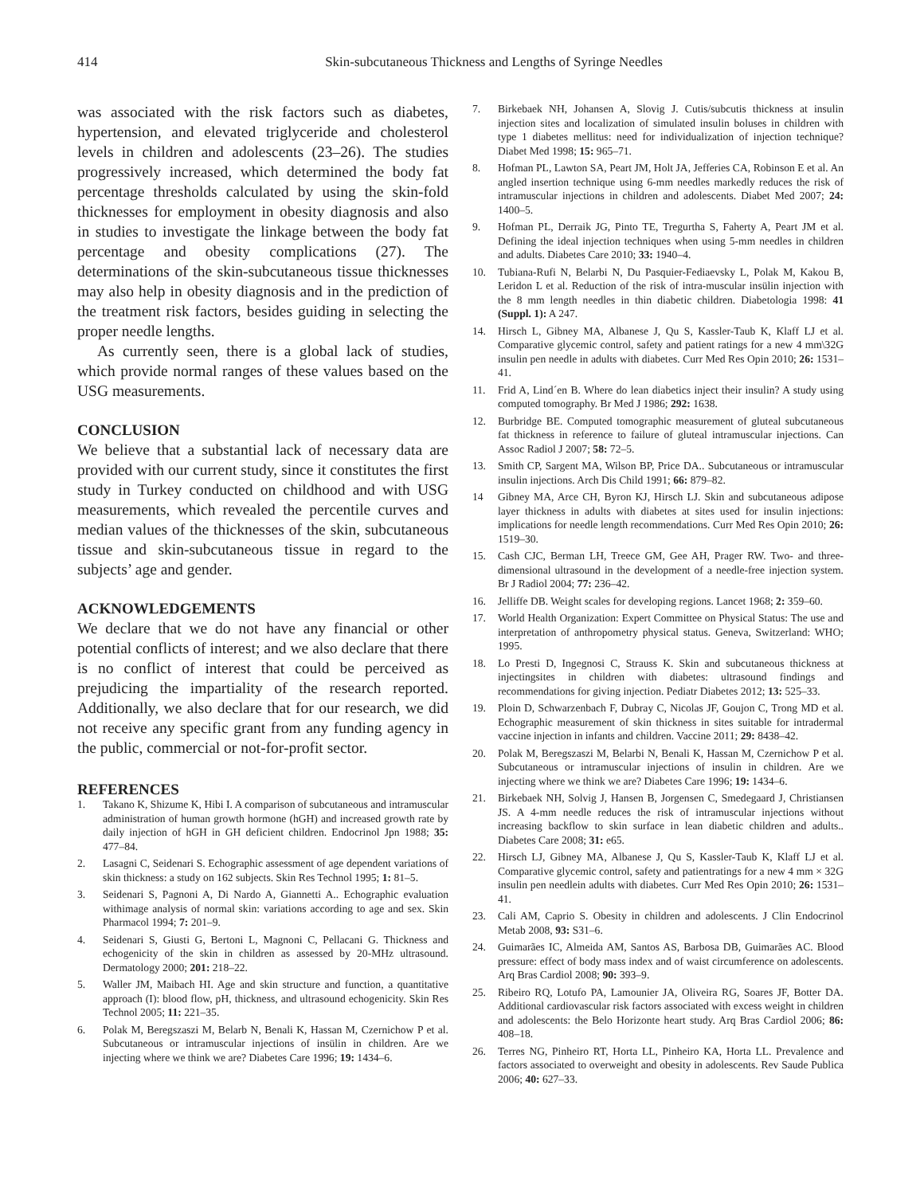414 Skin-subcutaneous Thickness and Lengths of Syringe Needles
was associated with the risk factors such as diabetes, hypertension, and elevated triglyceride and cholesterol levels in children and adolescents (23–26). The studies progressively increased, which determined the body fat percentage thresholds calculated by using the skin-fold thicknesses for employment in obesity diagnosis and also in studies to investigate the linkage between the body fat percentage and obesity complications (27). The determinations of the skin-subcutaneous tissue thicknesses may also help in obesity diagnosis and in the prediction of the treatment risk factors, besides guiding in selecting the proper needle lengths.
As currently seen, there is a global lack of studies, which provide normal ranges of these values based on the USG measurements.
CONCLUSION
We believe that a substantial lack of necessary data are provided with our current study, since it constitutes the first study in Turkey conducted on childhood and with USG measurements, which revealed the percentile curves and median values of the thicknesses of the skin, subcutaneous tissue and skin-subcutaneous tissue in regard to the subjects’ age and gender.
ACKNOWLEDGEMENTS
We declare that we do not have any financial or other potential conflicts of interest; and we also declare that there is no conflict of interest that could be perceived as prejudicing the impartiality of the research reported. Additionally, we also declare that for our research, we did not receive any specific grant from any funding agency in the public, commercial or not-for-profit sector.
REFERENCES
1. Takano K, Shizume K, Hibi I. A comparison of subcutaneous and intramuscular administration of human growth hormone (hGH) and increased growth rate by daily injection of hGH in GH deficient children. Endocrinol Jpn 1988; 35: 477–84.
2. Lasagni C, Seidenari S. Echographic assessment of age dependent variations of skin thickness: a study on 162 subjects. Skin Res Technol 1995; 1: 81–5.
3. Seidenari S, Pagnoni A, Di Nardo A, Giannetti A.. Echographic evaluation withimage analysis of normal skin: variations according to age and sex. Skin Pharmacol 1994; 7: 201–9.
4. Seidenari S, Giusti G, Bertoni L, Magnoni C, Pellacani G. Thickness and echogenicity of the skin in children as assessed by 20-MHz ultrasound. Dermatology 2000; 201: 218–22.
5. Waller JM, Maibach HI. Age and skin structure and function, a quantitative approach (I): blood flow, pH, thickness, and ultrasound echogenicity. Skin Res Technol 2005; 11: 221–35.
6. Polak M, Beregszaszi M, Belarb N, Benali K, Hassan M, Czernichow P et al. Subcutaneous or intramuscular injections of insülin in children. Are we injecting where we think we are? Diabetes Care 1996; 19: 1434–6.
7. Birkebaek NH, Johansen A, Slovig J. Cutis/subcutis thickness at insulin injection sites and localization of simulated insulin boluses in children with type 1 diabetes mellitus: need for individualization of injection technique? Diabet Med 1998; 15: 965–71.
8. Hofman PL, Lawton SA, Peart JM, Holt JA, Jefferies CA, Robinson E et al. An angled insertion technique using 6-mm needles markedly reduces the risk of intramuscular injections in children and adolescents. Diabet Med 2007; 24: 1400–5.
9. Hofman PL, Derraik JG, Pinto TE, Tregurtha S, Faherty A, Peart JM et al. Defining the ideal injection techniques when using 5-mm needles in children and adults. Diabetes Care 2010; 33: 1940–4.
10. Tubiana-Rufi N, Belarbi N, Du Pasquier-Fediaevsky L, Polak M, Kakou B, Leridon L et al. Reduction of the risk of intra-muscular insülin injection with the 8 mm length needles in thin diabetic children. Diabetologia 1998: 41 (Suppl. 1): A 247.
14. Hirsch L, Gibney MA, Albanese J, Qu S, Kassler-Taub K, Klaff LJ et al. Comparative glycemic control, safety and patient ratings for a new 4 mm\32G insulin pen needle in adults with diabetes. Curr Med Res Opin 2010; 26: 1531–41.
11. Frid A, Lind´en B. Where do lean diabetics inject their insulin? A study using computed tomography. Br Med J 1986; 292: 1638.
12. Burbridge BE. Computed tomographic measurement of gluteal subcutaneous fat thickness in reference to failure of gluteal intramuscular injections. Can Assoc Radiol J 2007; 58: 72–5.
13. Smith CP, Sargent MA, Wilson BP, Price DA.. Subcutaneous or intramuscular insulin injections. Arch Dis Child 1991; 66: 879–82.
14 Gibney MA, Arce CH, Byron KJ, Hirsch LJ. Skin and subcutaneous adipose layer thickness in adults with diabetes at sites used for insulin injections: implications for needle length recommendations. Curr Med Res Opin 2010; 26: 1519–30.
15. Cash CJC, Berman LH, Treece GM, Gee AH, Prager RW. Two- and three-dimensional ultrasound in the development of a needle-free injection system. Br J Radiol 2004; 77: 236–42.
16. Jelliffe DB. Weight scales for developing regions. Lancet 1968; 2: 359–60.
17. World Health Organization: Expert Committee on Physical Status: The use and interpretation of anthropometry physical status. Geneva, Switzerland: WHO; 1995.
18. Lo Presti D, Ingegnosi C, Strauss K. Skin and subcutaneous thickness at injectingsites in children with diabetes: ultrasound findings and recommendations for giving injection. Pediatr Diabetes 2012; 13: 525–33.
19. Ploin D, Schwarzenbach F, Dubray C, Nicolas JF, Goujon C, Trong MD et al. Echographic measurement of skin thickness in sites suitable for intradermal vaccine injection in infants and children. Vaccine 2011; 29: 8438–42.
20. Polak M, Beregszaszi M, Belarbi N, Benali K, Hassan M, Czernichow P et al. Subcutaneous or intramuscular injections of insulin in children. Are we injecting where we think we are? Diabetes Care 1996; 19: 1434–6.
21. Birkebaek NH, Solvig J, Hansen B, Jorgensen C, Smedegaard J, Christiansen JS. A 4-mm needle reduces the risk of intramuscular injections without increasing backflow to skin surface in lean diabetic children and adults.. Diabetes Care 2008; 31: e65.
22. Hirsch LJ, Gibney MA, Albanese J, Qu S, Kassler-Taub K, Klaff LJ et al. Comparative glycemic control, safety and patientratings for a new 4 mm × 32G insulin pen needlein adults with diabetes. Curr Med Res Opin 2010; 26: 1531–41.
23. Cali AM, Caprio S. Obesity in children and adolescents. J Clin Endocrinol Metab 2008, 93: S31–6.
24. Guimarães IC, Almeida AM, Santos AS, Barbosa DB, Guimarães AC. Blood pressure: effect of body mass index and of waist circumference on adolescents. Arq Bras Cardiol 2008; 90: 393–9.
25. Ribeiro RQ, Lotufo PA, Lamounier JA, Oliveira RG, Soares JF, Botter DA. Additional cardiovascular risk factors associated with excess weight in children and adolescents: the Belo Horizonte heart study. Arq Bras Cardiol 2006; 86: 408–18.
26. Terres NG, Pinheiro RT, Horta LL, Pinheiro KA, Horta LL. Prevalence and factors associated to overweight and obesity in adolescents. Rev Saude Publica 2006; 40: 627–33.